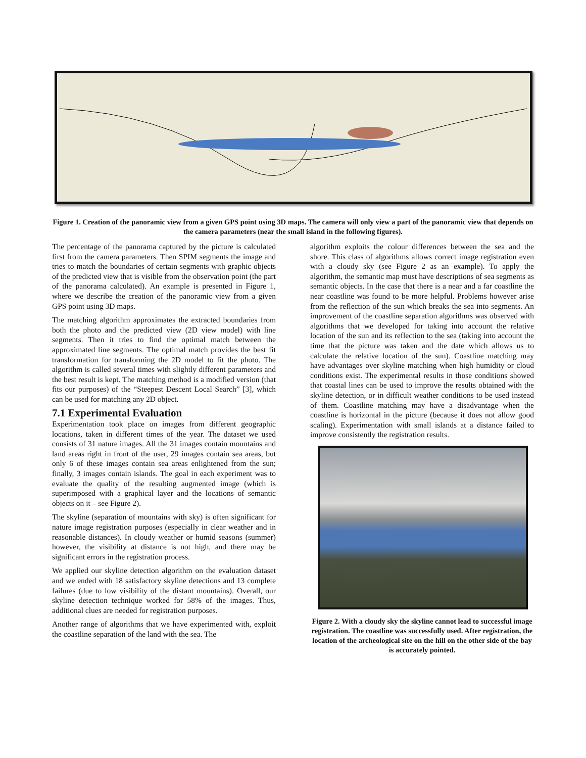Figure 1. Creation of the panoramic view from a given GPS point using 3D maps. The camera will only view a part of the panoramic view that depends on the camera parameters (near the small island in the following figures).
The percentage of the panorama captured by the picture is calculated first from the camera parameters. Then SPIM segments the image and tries to match the boundaries of certain segments with graphic objects of the predicted view that is visible from the observation point (the part of the panorama calculated). An example is presented in Figure 1, where we describe the creation of the panoramic view from a given GPS point using 3D maps.
The matching algorithm approximates the extracted boundaries from both the photo and the predicted view (2D view model) with line segments. Then it tries to find the optimal match between the approximated line segments. The optimal match provides the best fit transformation for transforming the 2D model to fit the photo. The algorithm is called several times with slightly different parameters and the best result is kept. The matching method is a modified version (that fits our purposes) of the “Steepest Descent Local Search” [3], which can be used for matching any 2D object.
7.1 Experimental Evaluation
Experimentation took place on images from different geographic locations, taken in different times of the year. The dataset we used consists of 31 nature images. All the 31 images contain mountains and land areas right in front of the user, 29 images contain sea areas, but only 6 of these images contain sea areas enlightened from the sun; finally, 3 images contain islands. The goal in each experiment was to evaluate the quality of the resulting augmented image (which is superimposed with a graphical layer and the locations of semantic objects on it – see Figure 2).
The skyline (separation of mountains with sky) is often significant for nature image registration purposes (especially in clear weather and in reasonable distances). In cloudy weather or humid seasons (summer) however, the visibility at distance is not high, and there may be significant errors in the registration process.
We applied our skyline detection algorithm on the evaluation dataset and we ended with 18 satisfactory skyline detections and 13 complete failures (due to low visibility of the distant mountains). Overall, our skyline detection technique worked for 58% of the images. Thus, additional clues are needed for registration purposes.
Another range of algorithms that we have experimented with, exploit the coastline separation of the land with the sea. The
algorithm exploits the colour differences between the sea and the shore. This class of algorithms allows correct image registration even with a cloudy sky (see Figure 2 as an example). To apply the algorithm, the semantic map must have descriptions of sea segments as semantic objects. In the case that there is a near and a far coastline the near coastline was found to be more helpful. Problems however arise from the reflection of the sun which breaks the sea into segments. An improvement of the coastline separation algorithms was observed with algorithms that we developed for taking into account the relative location of the sun and its reflection to the sea (taking into account the time that the picture was taken and the date which allows us to calculate the relative location of the sun). Coastline matching may have advantages over skyline matching when high humidity or cloud conditions exist. The experimental results in those conditions showed that coastal lines can be used to improve the results obtained with the skyline detection, or in difficult weather conditions to be used instead of them. Coastline matching may have a disadvantage when the coastline is horizontal in the picture (because it does not allow good scaling). Experimentation with small islands at a distance failed to improve consistently the registration results.
Figure 2. With a cloudy sky the skyline cannot lead to successful image registration. The coastline was successfully used. After registration, the location of the archeological site on the hill on the other side of the bay is accurately pointed.